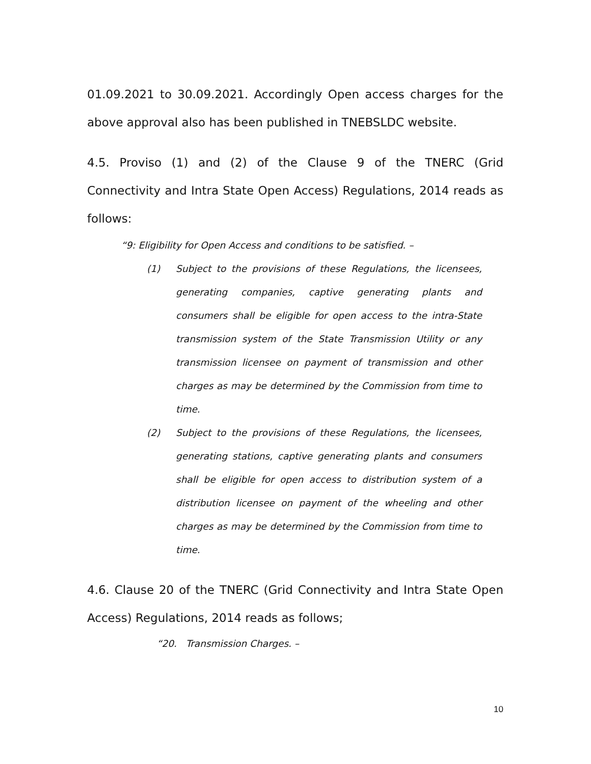01.09.2021 to 30.09.2021. Accordingly Open access charges for the above approval also has been published in TNEBSLDC website.
4.5. Proviso (1) and (2) of the Clause 9 of the TNERC (Grid Connectivity and Intra State Open Access) Regulations, 2014 reads as follows:
“9: Eligibility for Open Access and conditions to be satisfied. –
(1) Subject to the provisions of these Regulations, the licensees, generating companies, captive generating plants and consumers shall be eligible for open access to the intra-State transmission system of the State Transmission Utility or any transmission licensee on payment of transmission and other charges as may be determined by the Commission from time to time.
(2) Subject to the provisions of these Regulations, the licensees, generating stations, captive generating plants and consumers shall be eligible for open access to distribution system of a distribution licensee on payment of the wheeling and other charges as may be determined by the Commission from time to time.
4.6. Clause 20 of the TNERC (Grid Connectivity and Intra State Open Access) Regulations, 2014 reads as follows;
“20. Transmission Charges. –
10